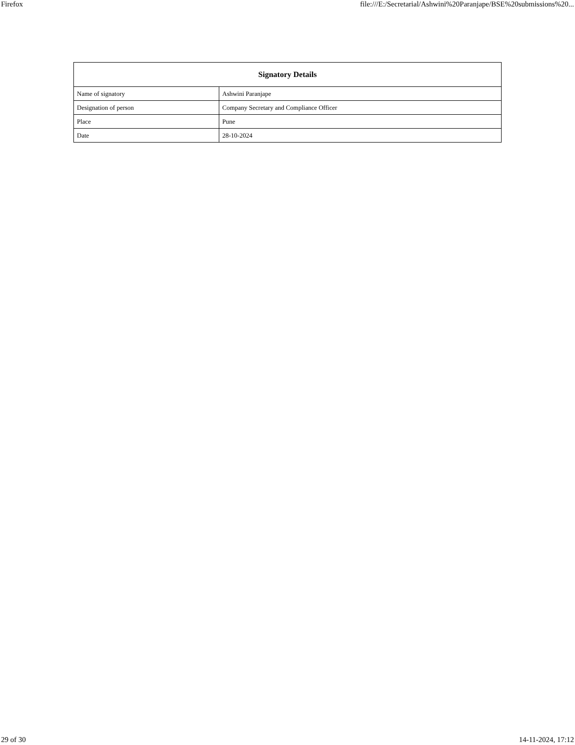Firefox file:///E:/Secretarial/Ashwini%20Paranjape/BSE%20submissions%20...
| Signatory Details | |
| --- | --- |
| Name of signatory | Ashwini Paranjape |
| Designation of person | Company Secretary and Compliance Officer |
| Place | Pune |
| Date | 28-10-2024 |
29 of 30 14-11-2024, 17:12